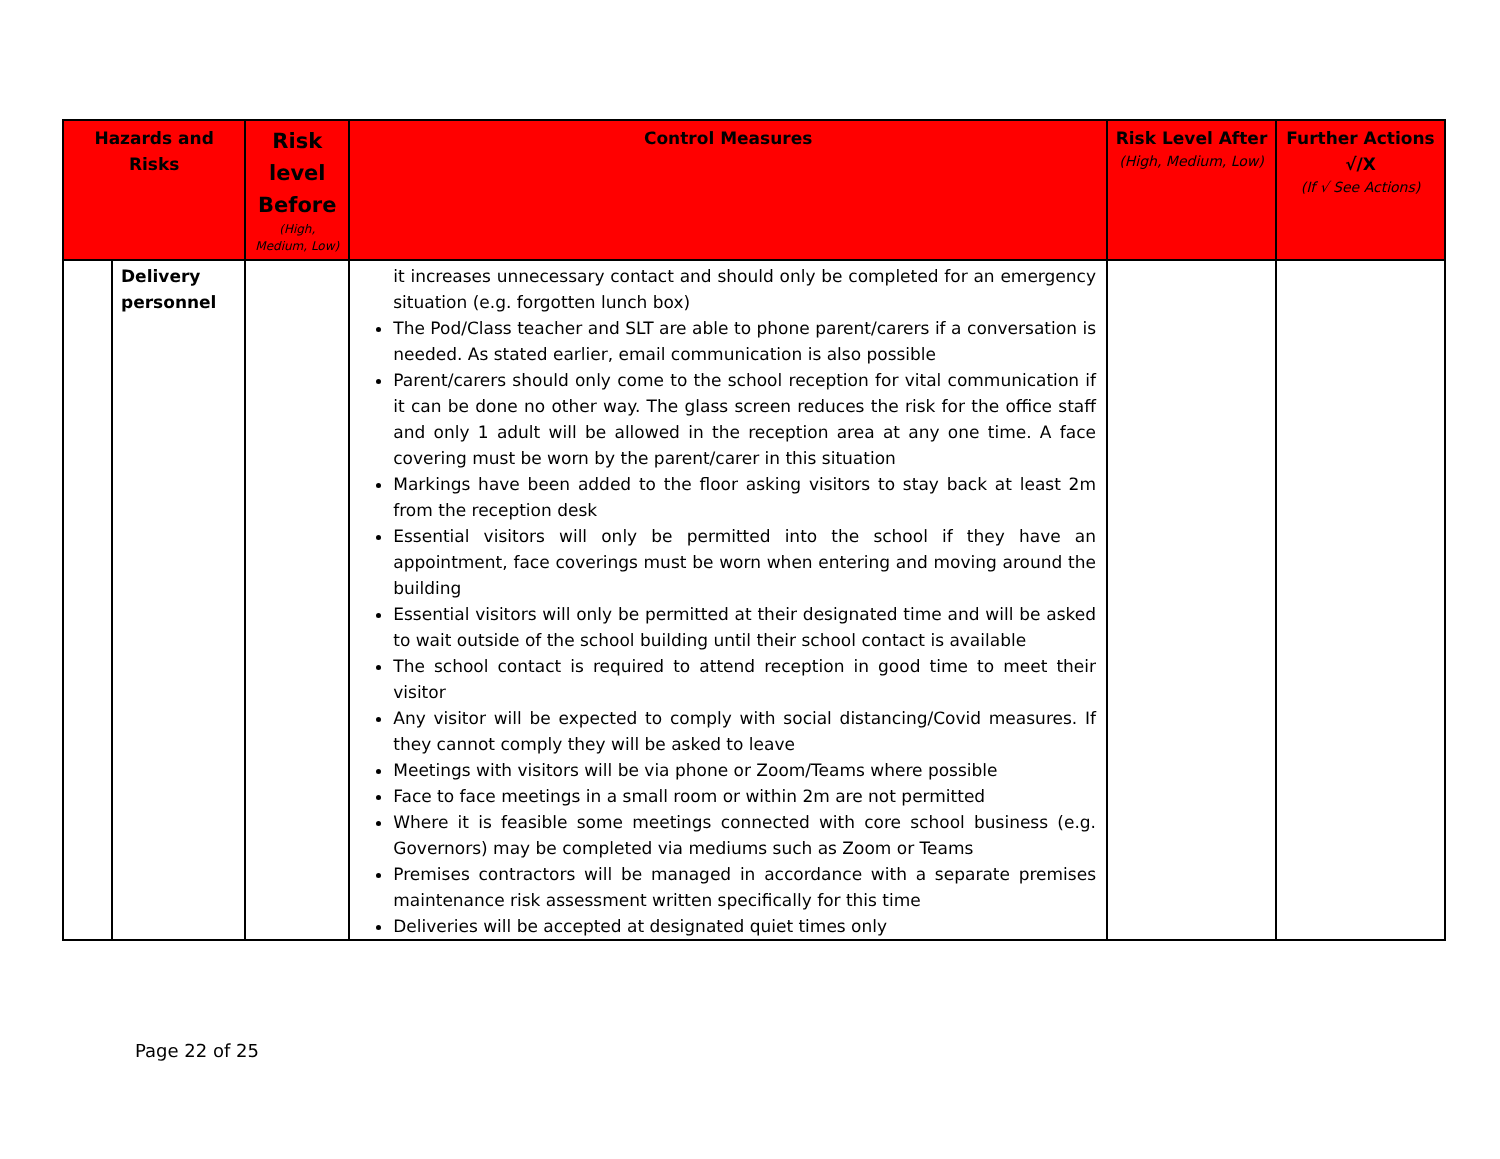| Hazards and Risks | | Risk level Before (High, Medium, Low) | Control Measures | Risk Level After (High, Medium, Low) | Further Actions √/X (If √ See Actions) |
| --- | --- | --- | --- | --- | --- |
| | Delivery personnel | | it increases unnecessary contact and should only be completed for an emergency situation (e.g. forgotten lunch box) The Pod/Class teacher and SLT are able to phone parent/carers if a conversation is needed. As stated earlier, email communication is also possible Parent/carers should only come to the school reception for vital communication if it can be done no other way. The glass screen reduces the risk for the office staff and only 1 adult will be allowed in the reception area at any one time. A face covering must be worn by the parent/carer in this situation Markings have been added to the floor asking visitors to stay back at least 2m from the reception desk Essential visitors will only be permitted into the school if they have an appointment, face coverings must be worn when entering and moving around the building Essential visitors will only be permitted at their designated time and will be asked to wait outside of the school building until their school contact is available The school contact is required to attend reception in good time to meet their visitor Any visitor will be expected to comply with social distancing/Covid measures. If they cannot comply they will be asked to leave Meetings with visitors will be via phone or Zoom/Teams where possible Face to face meetings in a small room or within 2m are not permitted Where it is feasible some meetings connected with core school business (e.g. Governors) may be completed via mediums such as Zoom or Teams Premises contractors will be managed in accordance with a separate premises maintenance risk assessment written specifically for this time Deliveries will be accepted at designated quiet times only | | |
Page 22 of 25